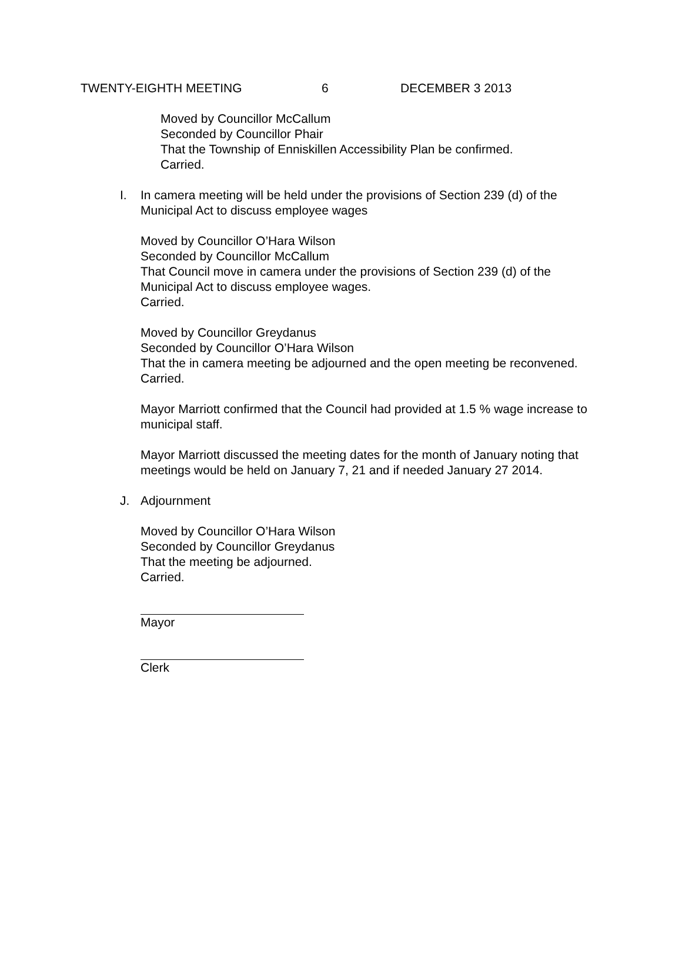TWENTY-EIGHTH MEETING 6 DECEMBER 3 2013
Moved by Councillor McCallum
Seconded by Councillor Phair
That the Township of Enniskillen Accessibility Plan be confirmed.
Carried.
I. In camera meeting will be held under the provisions of Section 239 (d) of the Municipal Act to discuss employee wages
Moved by Councillor O’Hara Wilson
Seconded by Councillor McCallum
That Council move in camera under the provisions of Section 239 (d) of the Municipal Act to discuss employee wages.
Carried.
Moved by Councillor Greydanus
Seconded by Councillor O’Hara Wilson
That the in camera meeting be adjourned and the open meeting be reconvened.
Carried.
Mayor Marriott confirmed that the Council had provided at 1.5 % wage increase to municipal staff.
Mayor Marriott discussed the meeting dates for the month of January noting that meetings would be held on January 7, 21 and if needed January 27 2014.
J. Adjournment
Moved by Councillor O’Hara Wilson
Seconded by Councillor Greydanus
That the meeting be adjourned.
Carried.
Mayor
Clerk